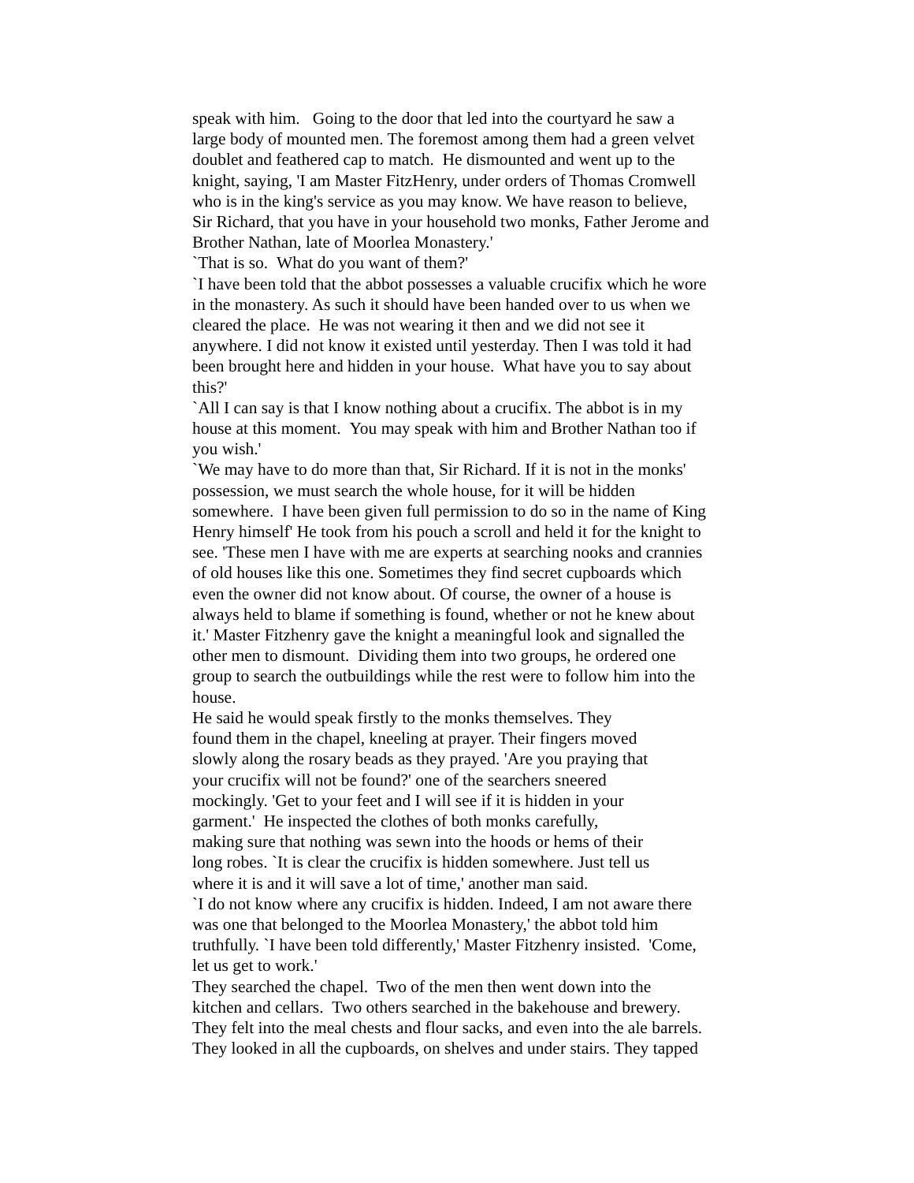speak with him. Going to the door that led into the courtyard he saw a
large body of mounted men. The foremost among them had a green velvet
doublet and feathered cap to match. He dismounted and went up to the
knight, saying, 'I am Master FitzHenry, under orders of Thomas Cromwell
who is in the king's service as you may know. We have reason to believe,
Sir Richard, that you have in your household two monks, Father Jerome and
Brother Nathan, late of Moorlea Monastery.'
`That is so. What do you want of them?'
`I have been told that the abbot possesses a valuable crucifix which he wore
in the monastery. As such it should have been handed over to us when we
cleared the place. He was not wearing it then and we did not see it
anywhere. I did not know it existed until yesterday. Then I was told it had
been brought here and hidden in your house. What have you to say about
this?'
`All I can say is that I know nothing about a crucifix. The abbot is in my
house at this moment. You may speak with him and Brother Nathan too if
you wish.'
`We may have to do more than that, Sir Richard. If it is not in the monks'
possession, we must search the whole house, for it will be hidden
somewhere. I have been given full permission to do so in the name of King
Henry himself' He took from his pouch a scroll and held it for the knight to
see. 'These men I have with me are experts at searching nooks and crannies
of old houses like this one. Sometimes they find secret cupboards which
even the owner did not know about. Of course, the owner of a house is
always held to blame if something is found, whether or not he knew about
it.' Master Fitzhenry gave the knight a meaningful look and signalled the
other men to dismount. Dividing them into two groups, he ordered one
group to search the outbuildings while the rest were to follow him into the
house.
He said he would speak firstly to the monks themselves. They
found them in the chapel, kneeling at prayer. Their fingers moved
slowly along the rosary beads as they prayed. 'Are you praying that
your crucifix will not be found?' one of the searchers sneered
mockingly. 'Get to your feet and I will see if it is hidden in your
garment.' He inspected the clothes of both monks carefully,
making sure that nothing was sewn into the hoods or hems of their
long robes. `It is clear the crucifix is hidden somewhere. Just tell us
where it is and it will save a lot of time,' another man said.
`I do not know where any crucifix is hidden. Indeed, I am not aware there
was one that belonged to the Moorlea Monastery,' the abbot told him
truthfully. `I have been told differently,' Master Fitzhenry insisted. 'Come,
let us get to work.'
They searched the chapel. Two of the men then went down into the
kitchen and cellars. Two others searched in the bakehouse and brewery.
They felt into the meal chests and flour sacks, and even into the ale barrels.
They looked in all the cupboards, on shelves and under stairs. They tapped